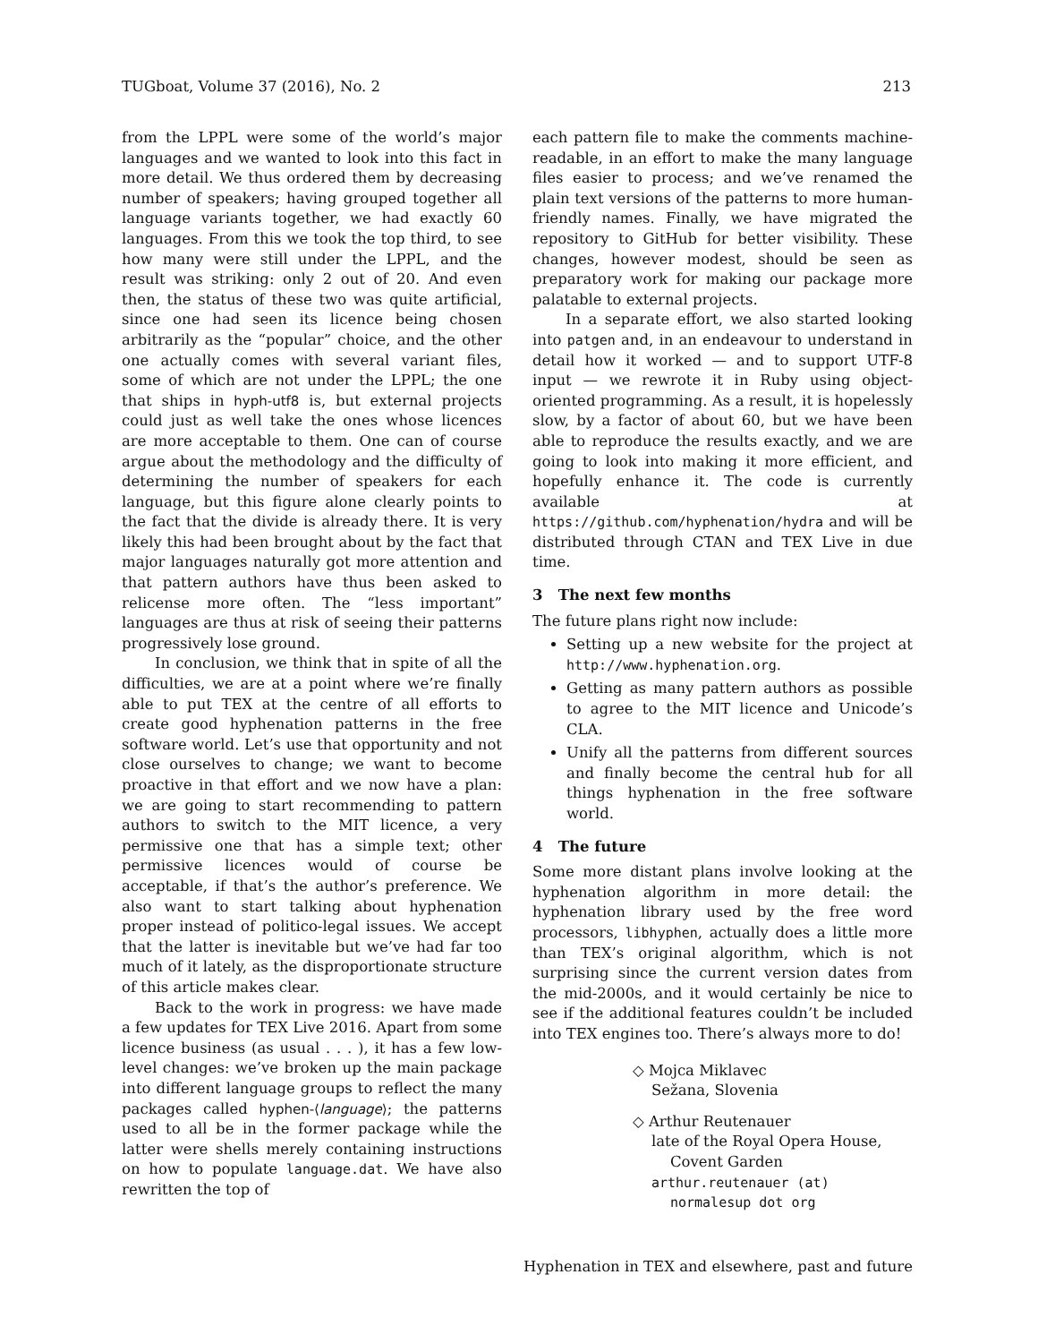TUGboat, Volume 37 (2016), No. 2 213
from the LPPL were some of the world’s major languages and we wanted to look into this fact in more detail. We thus ordered them by decreasing number of speakers; having grouped together all language variants together, we had exactly 60 languages. From this we took the top third, to see how many were still under the LPPL, and the result was striking: only 2 out of 20. And even then, the status of these two was quite artificial, since one had seen its licence being chosen arbitrarily as the “popular” choice, and the other one actually comes with several variant files, some of which are not under the LPPL; the one that ships in hyph-utf8 is, but external projects could just as well take the ones whose licences are more acceptable to them. One can of course argue about the methodology and the difficulty of determining the number of speakers for each language, but this figure alone clearly points to the fact that the divide is already there. It is very likely this had been brought about by the fact that major languages naturally got more attention and that pattern authors have thus been asked to relicense more often. The “less important” languages are thus at risk of seeing their patterns progressively lose ground.
In conclusion, we think that in spite of all the difficulties, we are at a point where we’re finally able to put TEX at the centre of all efforts to create good hyphenation patterns in the free software world. Let’s use that opportunity and not close ourselves to change; we want to become proactive in that effort and we now have a plan: we are going to start recommending to pattern authors to switch to the MIT licence, a very permissive one that has a simple text; other permissive licences would of course be acceptable, if that’s the author’s preference. We also want to start talking about hyphenation proper instead of politico-legal issues. We accept that the latter is inevitable but we’ve had far too much of it lately, as the disproportionate structure of this article makes clear.
Back to the work in progress: we have made a few updates for TEX Live 2016. Apart from some licence business (as usual . . . ), it has a few low-level changes: we’ve broken up the main package into different language groups to reflect the many packages called hyphen-⟨language⟩; the patterns used to all be in the former package while the latter were shells merely containing instructions on how to populate language.dat. We have also rewritten the top of
each pattern file to make the comments machine-readable, in an effort to make the many language files easier to process; and we’ve renamed the plain text versions of the patterns to more human-friendly names. Finally, we have migrated the repository to GitHub for better visibility. These changes, however modest, should be seen as preparatory work for making our package more palatable to external projects.
In a separate effort, we also started looking into patgen and, in an endeavour to understand in detail how it worked — and to support UTF-8 input — we rewrote it in Ruby using object-oriented programming. As a result, it is hopelessly slow, by a factor of about 60, but we have been able to reproduce the results exactly, and we are going to look into making it more efficient, and hopefully enhance it. The code is currently available at https://github.com/hyphenation/hydra and will be distributed through CTAN and TEX Live in due time.
3 The next few months
The future plans right now include:
Setting up a new website for the project at http://www.hyphenation.org.
Getting as many pattern authors as possible to agree to the MIT licence and Unicode’s CLA.
Unify all the patterns from different sources and finally become the central hub for all things hyphenation in the free software world.
4 The future
Some more distant plans involve looking at the hyphenation algorithm in more detail: the hyphenation library used by the free word processors, libhyphen, actually does a little more than TEX’s original algorithm, which is not surprising since the current version dates from the mid-2000s, and it would certainly be nice to see if the additional features couldn’t be included into TEX engines too. There’s always more to do!
◇ Mojca Miklavec
Sežana, Slovenia
◇ Arthur Reutenauer
late of the Royal Opera House,
Covent Garden
arthur.reutenauer (at)
normalesup dot org
Hyphenation in TEX and elsewhere, past and future